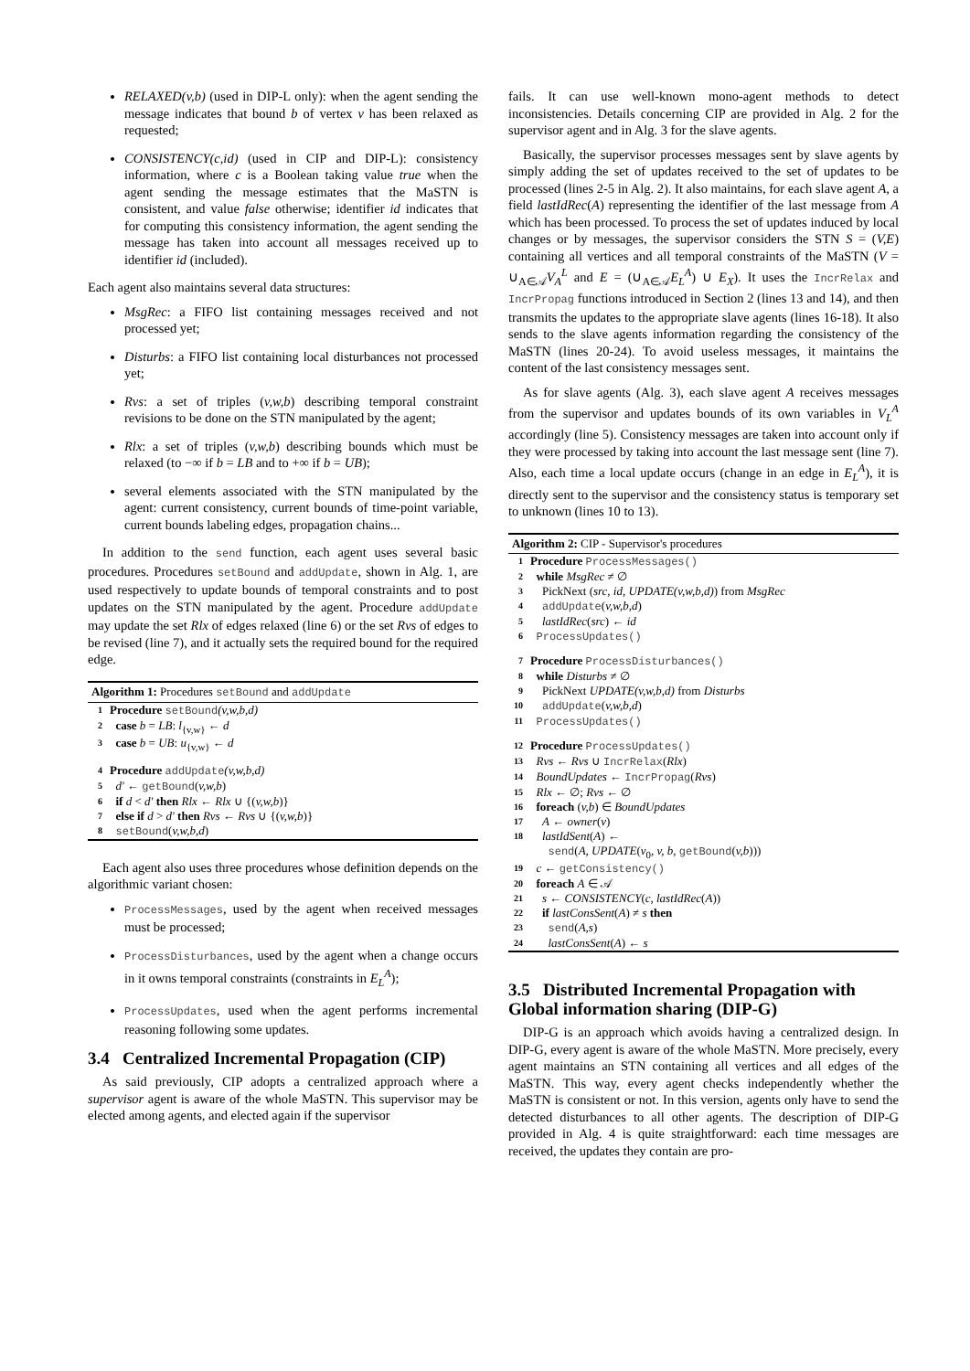RELAXED(v,b) (used in DIP-L only): when the agent sending the message indicates that bound b of vertex v has been relaxed as requested;
CONSISTENCY(c,id) (used in CIP and DIP-L): consistency information, where c is a Boolean taking value true when the agent sending the message estimates that the MaSTN is consistent, and value false otherwise; identifier id indicates that for computing this consistency information, the agent sending the message has taken into account all messages received up to identifier id (included).
Each agent also maintains several data structures:
MsgRec: a FIFO list containing messages received and not processed yet;
Disturbs: a FIFO list containing local disturbances not processed yet;
Rvs: a set of triples (v,w,b) describing temporal constraint revisions to be done on the STN manipulated by the agent;
Rlx: a set of triples (v,w,b) describing bounds which must be relaxed (to −∞ if b = LB and to +∞ if b = UB);
several elements associated with the STN manipulated by the agent: current consistency, current bounds of time-point variable, current bounds labeling edges, propagation chains...
In addition to the send function, each agent uses several basic procedures. Procedures setBound and addUpdate, shown in Alg. 1, are used respectively to update bounds of temporal constraints and to post updates on the STN manipulated by the agent. Procedure addUpdate may update the set Rlx of edges relaxed (line 6) or the set Rvs of edges to be revised (line 7), and it actually sets the required bound for the required edge.
Algorithm 1: Procedures setBound and addUpdate
1 Procedure setBound(v,w,b,d)
2 case b = LB: l<sub>{v,w}</sub> ← d
3 case b = UB: u<sub>{v,w}</sub> ← d
4 Procedure addUpdate(v,w,b,d)
5 d′ ← getBound(v,w,b)
6 if d < d′ then Rlx ← Rlx ∪ {(v,w,b)}
7 else if d > d′ then Rvs ← Rvs ∪ {(v,w,b)}
8 setBound(v,w,b,d)
Each agent also uses three procedures whose definition depends on the algorithmic variant chosen:
ProcessMessages, used by the agent when received messages must be processed;
ProcessDisturbances, used by the agent when a change occurs in it owns temporal constraints (constraints in E<sub>L</sub><sup>A</sup>);
ProcessUpdates, used when the agent performs incremental reasoning following some updates.
3.4 Centralized Incremental Propagation (CIP)
As said previously, CIP adopts a centralized approach where a supervisor agent is aware of the whole MaSTN. This supervisor may be elected among agents, and elected again if the supervisor
fails. It can use well-known mono-agent methods to detect inconsistencies. Details concerning CIP are provided in Alg. 2 for the supervisor agent and in Alg. 3 for the slave agents.
Basically, the supervisor processes messages sent by slave agents by simply adding the set of updates received to the set of updates to be processed (lines 2-5 in Alg. 2). It also maintains, for each slave agent A, a field lastIdRec(A) representing the identifier of the last message from A which has been processed. To process the set of updates induced by local changes or by messages, the supervisor considers the STN S = (V,E) containing all vertices and all temporal constraints of the MaSTN (V = ∪<sub>A∈𝒜</sub>V<sub>A</sub><sup>L</sup> and E = (∪<sub>A∈𝒜</sub>E<sub>L</sub><sup>A</sup>) ∪ E<sub>X</sub>). It uses the IncrRelax and IncrPropag functions introduced in Section 2 (lines 13 and 14), and then transmits the updates to the appropriate slave agents (lines 16-18). It also sends to the slave agents information regarding the consistency of the MaSTN (lines 20-24). To avoid useless messages, it maintains the content of the last consistency messages sent.
As for slave agents (Alg. 3), each slave agent A receives messages from the supervisor and updates bounds of its own variables in V<sub>L</sub><sup>A</sup> accordingly (line 5). Consistency messages are taken into account only if they were processed by taking into account the last message sent (line 7). Also, each time a local update occurs (change in an edge in E<sub>L</sub><sup>A</sup>), it is directly sent to the supervisor and the consistency status is temporary set to unknown (lines 10 to 13).
Algorithm 2: CIP - Supervisor's procedures
1 Procedure ProcessMessages()
2 while MsgRec ≠ ∅
3 PickNext (src, id, UPDATE(v,w,b,d)) from MsgRec
4 addUpdate(v,w,b,d)
5 lastIdRec(src) ← id
6 ProcessUpdates()
7 Procedure ProcessDisturbances()
8 while Disturbs ≠ ∅
9 PickNext UPDATE(v,w,b,d) from Disturbs
10 addUpdate(v,w,b,d)
11 ProcessUpdates()
12 Procedure ProcessUpdates()
13 Rvs ← Rvs ∪ IncrRelax(Rlx)
14 BoundUpdates ← IncrPropag(Rvs)
15 Rlx ← ∅; Rvs ← ∅
16 foreach (v,b) ∈ BoundUpdates
17 A ← owner(v)
18 lastIdSent(A) ←
send(A, UPDATE(v<sub>0</sub>, v, b, getBound(v,b)))
19 c ← getConsistency()
20 foreach A ∈ 𝒜
21 s ← CONSISTENCY(c, lastIdRec(A))
22 if lastConsSent(A) ≠ s then
23 send(A,s)
24 lastConsSent(A) ← s
3.5 Distributed Incremental Propagation with Global information sharing (DIP-G)
DIP-G is an approach which avoids having a centralized design. In DIP-G, every agent is aware of the whole MaSTN. More precisely, every agent maintains an STN containing all vertices and all edges of the MaSTN. This way, every agent checks independently whether the MaSTN is consistent or not. In this version, agents only have to send the detected disturbances to all other agents. The description of DIP-G provided in Alg. 4 is quite straightforward: each time messages are received, the updates they contain are pro-